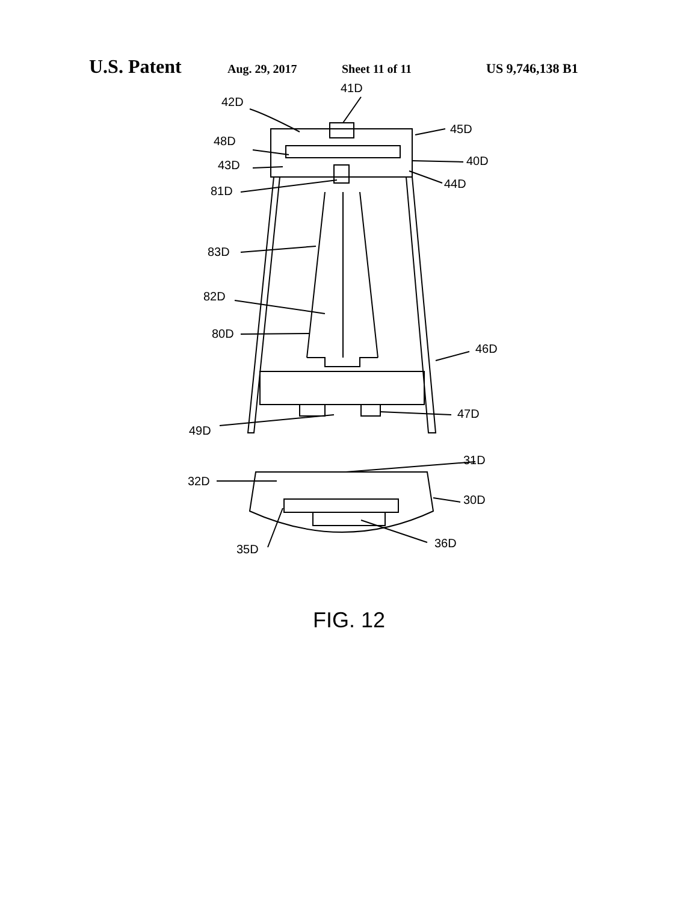U.S. Patent Aug. 29, 2017 Sheet 11 of 11 US 9,746,138 B1
42D
41D
45D
48D
40D
43D
44D
81D
83D
82D
80D
46D
47D
49D
31D
32D
30D
36D
35D
FIG. 12